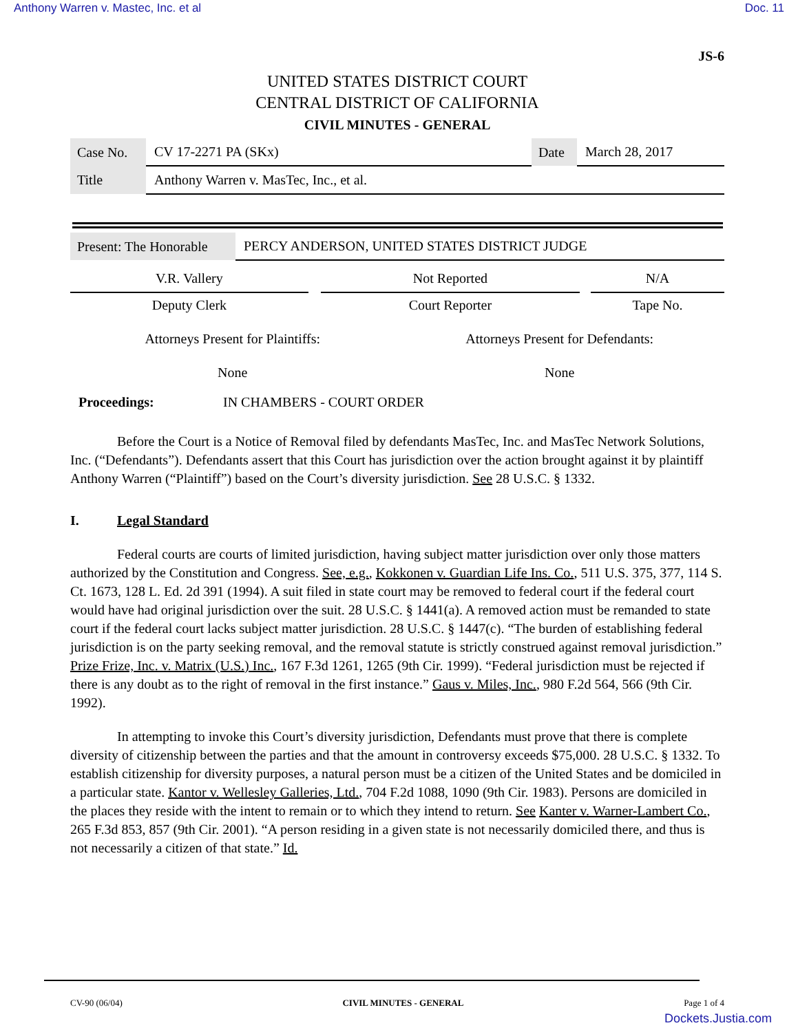Anthony Warren v. Mastec, Inc. et al Doc. 11
JS-6
UNITED STATES DISTRICT COURT
CENTRAL DISTRICT OF CALIFORNIA
CIVIL MINUTES - GENERAL
| Case No. | CV 17-2271 PA (SKx) | Date | March 28, 2017 |
| Title | Anthony Warren v. MasTec, Inc., et al. | | |
| Present: The Honorable | PERCY ANDERSON, UNITED STATES DISTRICT JUDGE |
| V.R. Vallery | | Not Reported | | N/A |
| Deputy Clerk | | Court Reporter | | Tape No. |
| Attorneys Present for Plaintiffs: | Attorneys Present for Defendants: |
| None | None |
Proceedings: IN CHAMBERS - COURT ORDER
Before the Court is a Notice of Removal filed by defendants MasTec, Inc. and MasTec Network Solutions, Inc. (“Defendants”). Defendants assert that this Court has jurisdiction over the action brought against it by plaintiff Anthony Warren (“Plaintiff”) based on the Court’s diversity jurisdiction. See 28 U.S.C. § 1332.
I. Legal Standard
Federal courts are courts of limited jurisdiction, having subject matter jurisdiction over only those matters authorized by the Constitution and Congress. See, e.g., Kokkonen v. Guardian Life Ins. Co., 511 U.S. 375, 377, 114 S. Ct. 1673, 128 L. Ed. 2d 391 (1994). A suit filed in state court may be removed to federal court if the federal court would have had original jurisdiction over the suit. 28 U.S.C. § 1441(a). A removed action must be remanded to state court if the federal court lacks subject matter jurisdiction. 28 U.S.C. § 1447(c). “The burden of establishing federal jurisdiction is on the party seeking removal, and the removal statute is strictly construed against removal jurisdiction.” Prize Frize, Inc. v. Matrix (U.S.) Inc., 167 F.3d 1261, 1265 (9th Cir. 1999). “Federal jurisdiction must be rejected if there is any doubt as to the right of removal in the first instance.” Gaus v. Miles, Inc., 980 F.2d 564, 566 (9th Cir. 1992).
In attempting to invoke this Court’s diversity jurisdiction, Defendants must prove that there is complete diversity of citizenship between the parties and that the amount in controversy exceeds $75,000. 28 U.S.C. § 1332. To establish citizenship for diversity purposes, a natural person must be a citizen of the United States and be domiciled in a particular state. Kantor v. Wellesley Galleries, Ltd., 704 F.2d 1088, 1090 (9th Cir. 1983). Persons are domiciled in the places they reside with the intent to remain or to which they intend to return. See Kanter v. Warner-Lambert Co., 265 F.3d 853, 857 (9th Cir. 2001). “A person residing in a given state is not necessarily domiciled there, and thus is not necessarily a citizen of that state.” Id.
CV-90 (06/04) CIVIL MINUTES - GENERAL Page 1 of 4
Dockets.Justia.com